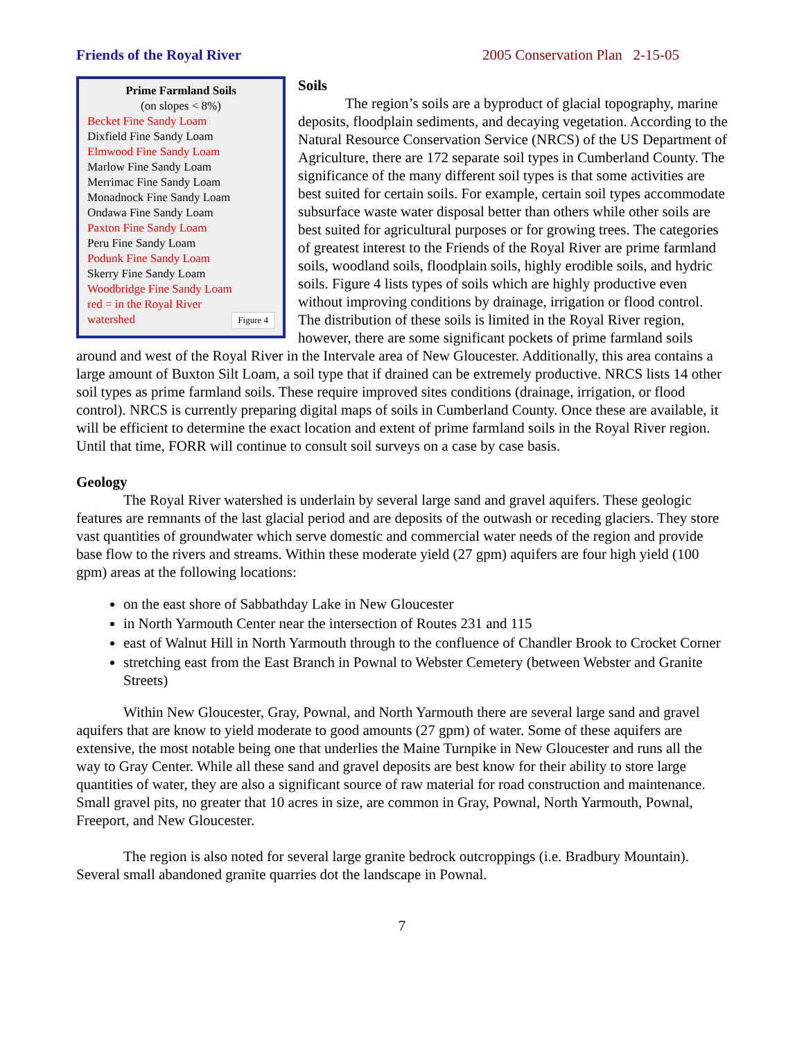Friends of the Royal River 2005 Conservation Plan 2-15-05
Prime Farmland Soils
(on slopes < 8%)
Becket Fine Sandy Loam
Dixfield Fine Sandy Loam
Elmwood Fine Sandy Loam
Marlow Fine Sandy Loam
Merrimac Fine Sandy Loam
Monadnock Fine Sandy Loam
Ondawa Fine Sandy Loam
Paxton Fine Sandy Loam
Peru Fine Sandy Loam
Podunk Fine Sandy Loam
Skerry Fine Sandy Loam
Woodbridge Fine Sandy Loam
red = in the Royal River
watershed Figure 4
Soils
The region’s soils are a byproduct of glacial topography, marine deposits, floodplain sediments, and decaying vegetation. According to the Natural Resource Conservation Service (NRCS) of the US Department of Agriculture, there are 172 separate soil types in Cumberland County. The significance of the many different soil types is that some activities are best suited for certain soils. For example, certain soil types accommodate subsurface waste water disposal better than others while other soils are best suited for agricultural purposes or for growing trees. The categories of greatest interest to the Friends of the Royal River are prime farmland soils, woodland soils, floodplain soils, highly erodible soils, and hydric soils. Figure 4 lists types of soils which are highly productive even without improving conditions by drainage, irrigation or flood control. The distribution of these soils is limited in the Royal River region, however, there are some significant pockets of prime farmland soils around and west of the Royal River in the Intervale area of New Gloucester. Additionally, this area contains a large amount of Buxton Silt Loam, a soil type that if drained can be extremely productive. NRCS lists 14 other soil types as prime farmland soils. These require improved sites conditions (drainage, irrigation, or flood control). NRCS is currently preparing digital maps of soils in Cumberland County. Once these are available, it will be efficient to determine the exact location and extent of prime farmland soils in the Royal River region. Until that time, FORR will continue to consult soil surveys on a case by case basis.
Geology
The Royal River watershed is underlain by several large sand and gravel aquifers. These geologic features are remnants of the last glacial period and are deposits of the outwash or receding glaciers. They store vast quantities of groundwater which serve domestic and commercial water needs of the region and provide base flow to the rivers and streams. Within these moderate yield (27 gpm) aquifers are four high yield (100 gpm) areas at the following locations:
on the east shore of Sabbathday Lake in New Gloucester
in North Yarmouth Center near the intersection of Routes 231 and 115
east of Walnut Hill in North Yarmouth through to the confluence of Chandler Brook to Crocket Corner
stretching east from the East Branch in Pownal to Webster Cemetery (between Webster and Granite Streets)
Within New Gloucester, Gray, Pownal, and North Yarmouth there are several large sand and gravel aquifers that are know to yield moderate to good amounts (27 gpm) of water. Some of these aquifers are extensive, the most notable being one that underlies the Maine Turnpike in New Gloucester and runs all the way to Gray Center. While all these sand and gravel deposits are best know for their ability to store large quantities of water, they are also a significant source of raw material for road construction and maintenance. Small gravel pits, no greater that 10 acres in size, are common in Gray, Pownal, North Yarmouth, Pownal, Freeport, and New Gloucester.
The region is also noted for several large granite bedrock outcroppings (i.e. Bradbury Mountain). Several small abandoned granite quarries dot the landscape in Pownal.
7